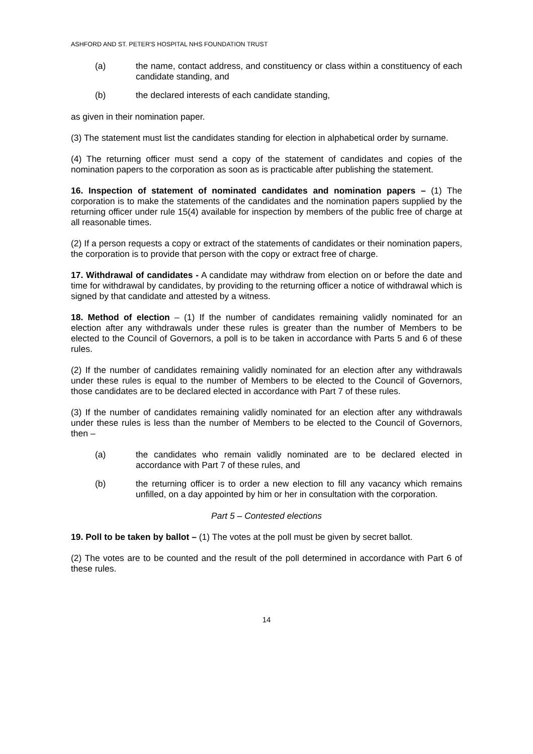ASHFORD AND ST. PETER'S HOSPITAL NHS FOUNDATION TRUST
(a) the name, contact address, and constituency or class within a constituency of each candidate standing, and
(b) the declared interests of each candidate standing,
as given in their nomination paper.
(3) The statement must list the candidates standing for election in alphabetical order by surname.
(4) The returning officer must send a copy of the statement of candidates and copies of the nomination papers to the corporation as soon as is practicable after publishing the statement.
16. Inspection of statement of nominated candidates and nomination papers – (1) The corporation is to make the statements of the candidates and the nomination papers supplied by the returning officer under rule 15(4) available for inspection by members of the public free of charge at all reasonable times.
(2) If a person requests a copy or extract of the statements of candidates or their nomination papers, the corporation is to provide that person with the copy or extract free of charge.
17. Withdrawal of candidates - A candidate may withdraw from election on or before the date and time for withdrawal by candidates, by providing to the returning officer a notice of withdrawal which is signed by that candidate and attested by a witness.
18. Method of election – (1) If the number of candidates remaining validly nominated for an election after any withdrawals under these rules is greater than the number of Members to be elected to the Council of Governors, a poll is to be taken in accordance with Parts 5 and 6 of these rules.
(2) If the number of candidates remaining validly nominated for an election after any withdrawals under these rules is equal to the number of Members to be elected to the Council of Governors, those candidates are to be declared elected in accordance with Part 7 of these rules.
(3) If the number of candidates remaining validly nominated for an election after any withdrawals under these rules is less than the number of Members to be elected to the Council of Governors, then –
(a) the candidates who remain validly nominated are to be declared elected in accordance with Part 7 of these rules, and
(b) the returning officer is to order a new election to fill any vacancy which remains unfilled, on a day appointed by him or her in consultation with the corporation.
Part 5 – Contested elections
19. Poll to be taken by ballot – (1) The votes at the poll must be given by secret ballot.
(2) The votes are to be counted and the result of the poll determined in accordance with Part 6 of these rules.
14